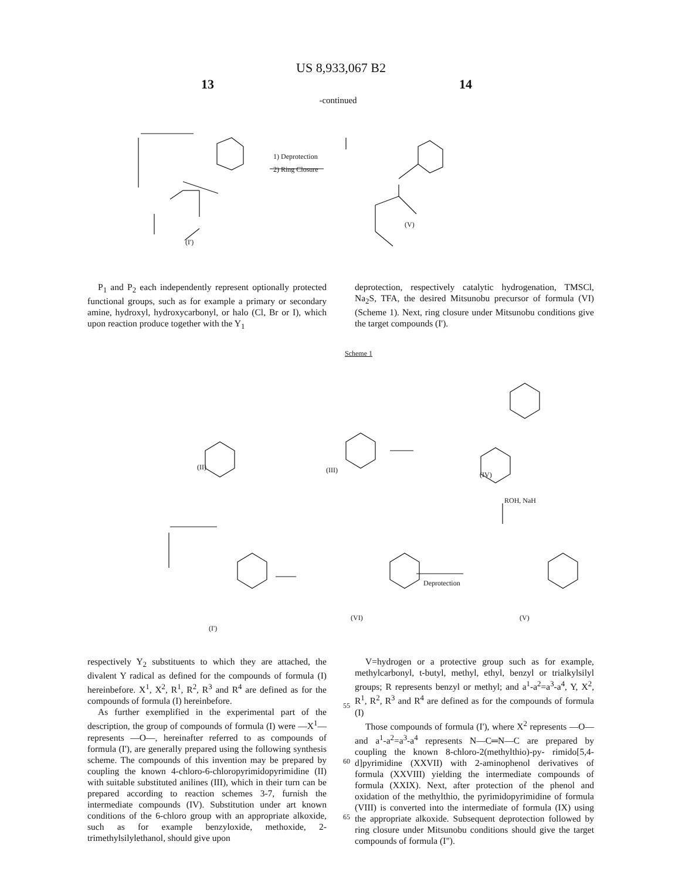US 8,933,067 B2
13 14
-continued
1) Deprotection
2) Ring Closure
(I')
(V)
P<sub>1</sub> and P<sub>2</sub> each independently represent optionally protected functional groups, such as for example a primary or secondary amine, hydroxyl, hydroxycarbonyl, or halo (Cl, Br or I), which upon reaction produce together with the Y<sub>1</sub>
deprotection, respectively catalytic hydrogenation, TMSCl, Na<sub>2</sub>S, TFA, the desired Mitsunobu precursor of formula (VI) (Scheme 1). Next, ring closure under Mitsunobu conditions give the target compounds (I').
Scheme 1
(II) (III)
(IV)
ROH, NaH
Deprotection
(I')
(VI) (V)
respectively Y<sub>2</sub> substituents to which they are attached, the divalent Y radical as defined for the compounds of formula (I) hereinbefore. X<sup>1</sup>, X<sup>2</sup>, R<sup>1</sup>, R<sup>2</sup>, R<sup>3</sup> and R<sup>4</sup> are defined as for the compounds of formula (I) hereinbefore.
As further exemplified in the experimental part of the description, the group of compounds of formula (I) were —X<sup>1</sup>— represents —O—, hereinafter referred to as compounds of formula (I'), are generally prepared using the following synthesis scheme. The compounds of this invention may be prepared by coupling the known 4-chloro-6-chloropyrimidopyrimidine (II) with suitable substituted anilines (III), which in their turn can be prepared according to reaction schemes 3-7, furnish the intermediate compounds (IV). Substitution under art known conditions of the 6-chloro group with an appropriate alkoxide, such as for example benzyloxide, methoxide, 2-trimethylsilylethanol, should give upon
V=hydrogen or a protective group such as for example, methylcarbonyl, t-butyl, methyl, ethyl, benzyl or trialkylsilyl groups; R represents benzyl or methyl; and a<sup>1</sup>-a<sup>2</sup>=a<sup>3</sup>-a<sup>4</sup>, Y, X<sup>2</sup>,
55
R<sup>1</sup>, R<sup>2</sup>, R<sup>3</sup> and R<sup>4</sup> are defined as for the compounds of formula (I)
Those compounds of formula (I'), where X<sup>2</sup> represents —O— and a<sup>1</sup>-a<sup>2</sup>=a<sup>3</sup>-a<sup>4</sup> represents N—C═N—C are prepared by coupling the known 8-chloro-2(methylthio)-py-
60
rimido[5,4-d]pyrimidine (XXVII) with 2-aminophenol derivatives of formula (XXVIII) yielding the intermediate compounds of formula (XXIX). Next, after protection of the phenol and oxidation of the methylthio, the pyrimidopyrimidine of formula (VIII) is converted into the intermediate of
65
formula (IX) using the appropriate alkoxide. Subsequent deprotection followed by ring closure under Mitsunobu conditions should give the target compounds of formula (I").